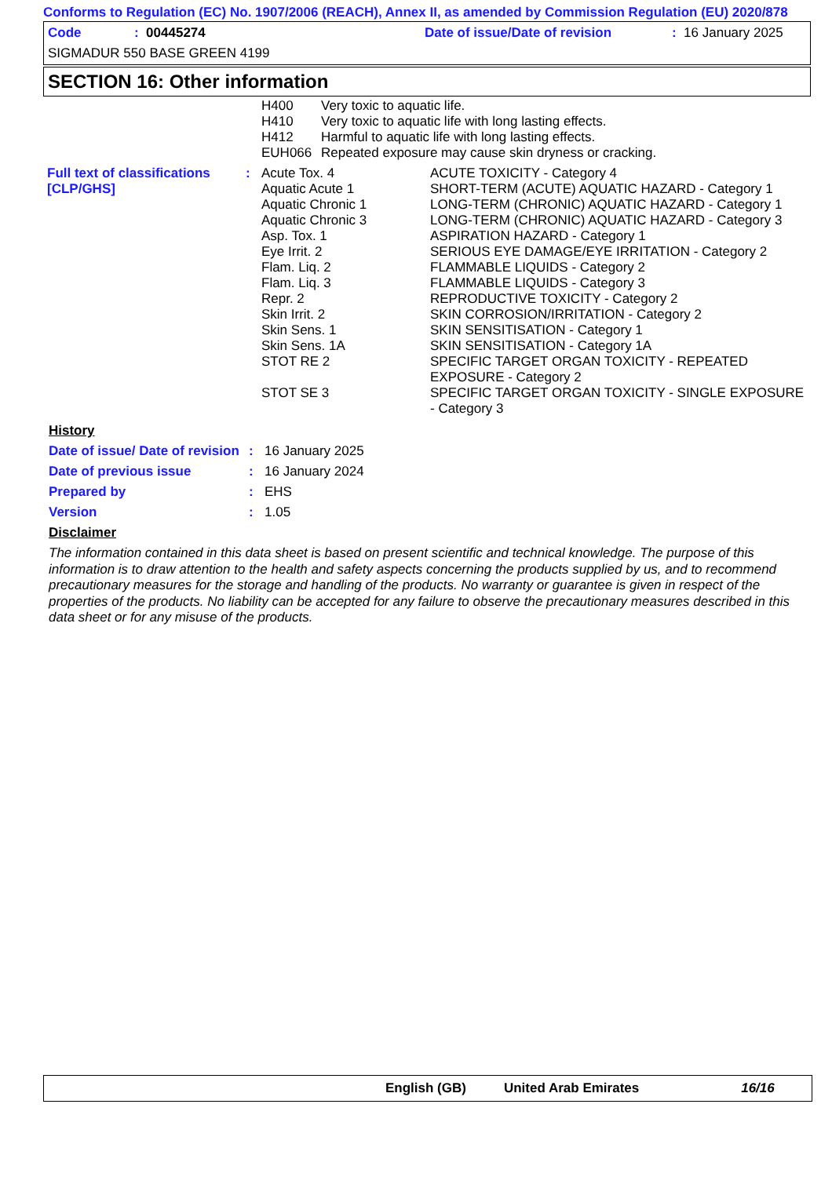Conforms to Regulation (EC) No. 1907/2006 (REACH), Annex II, as amended by Commission Regulation (EU) 2020/878
| Code | : 00445274 | Date of issue/Date of revision | : 16 January 2025 |
SIGMADUR 550 BASE GREEN 4199
SECTION 16: Other information
| H400 | Very toxic to aquatic life. |
| H410 | Very toxic to aquatic life with long lasting effects. |
| H412 | Harmful to aquatic life with long lasting effects. |
| EUH066 | Repeated exposure may cause skin dryness or cracking. |
| Full text of classifications [CLP/GHS] | : | Acute Tox. 4 | ACUTE TOXICITY - Category 4 |
| | | Aquatic Acute 1 | SHORT-TERM (ACUTE) AQUATIC HAZARD - Category 1 |
| | | Aquatic Chronic 1 | LONG-TERM (CHRONIC) AQUATIC HAZARD - Category 1 |
| | | Aquatic Chronic 3 | LONG-TERM (CHRONIC) AQUATIC HAZARD - Category 3 |
| | | Asp. Tox. 1 | ASPIRATION HAZARD - Category 1 |
| | | Eye Irrit. 2 | SERIOUS EYE DAMAGE/EYE IRRITATION - Category 2 |
| | | Flam. Liq. 2 | FLAMMABLE LIQUIDS - Category 2 |
| | | Flam. Liq. 3 | FLAMMABLE LIQUIDS - Category 3 |
| | | Repr. 2 | REPRODUCTIVE TOXICITY - Category 2 |
| | | Skin Irrit. 2 | SKIN CORROSION/IRRITATION - Category 2 |
| | | Skin Sens. 1 | SKIN SENSITISATION - Category 1 |
| | | Skin Sens. 1A | SKIN SENSITISATION - Category 1A |
| | | STOT RE 2 | SPECIFIC TARGET ORGAN TOXICITY - REPEATED EXPOSURE - Category 2 |
| | | STOT SE 3 | SPECIFIC TARGET ORGAN TOXICITY - SINGLE EXPOSURE - Category 3 |
History
| Date of issue/ Date of revision | : | 16 January 2025 |
| Date of previous issue | : | 16 January 2024 |
| Prepared by | : | EHS |
| Version | : | 1.05 |
Disclaimer
The information contained in this data sheet is based on present scientific and technical knowledge. The purpose of this information is to draw attention to the health and safety aspects concerning the products supplied by us, and to recommend precautionary measures for the storage and handling of the products. No warranty or guarantee is given in respect of the properties of the products. No liability can be accepted for any failure to observe the precautionary measures described in this data sheet or for any misuse of the products.
English (GB) United Arab Emirates 16/16